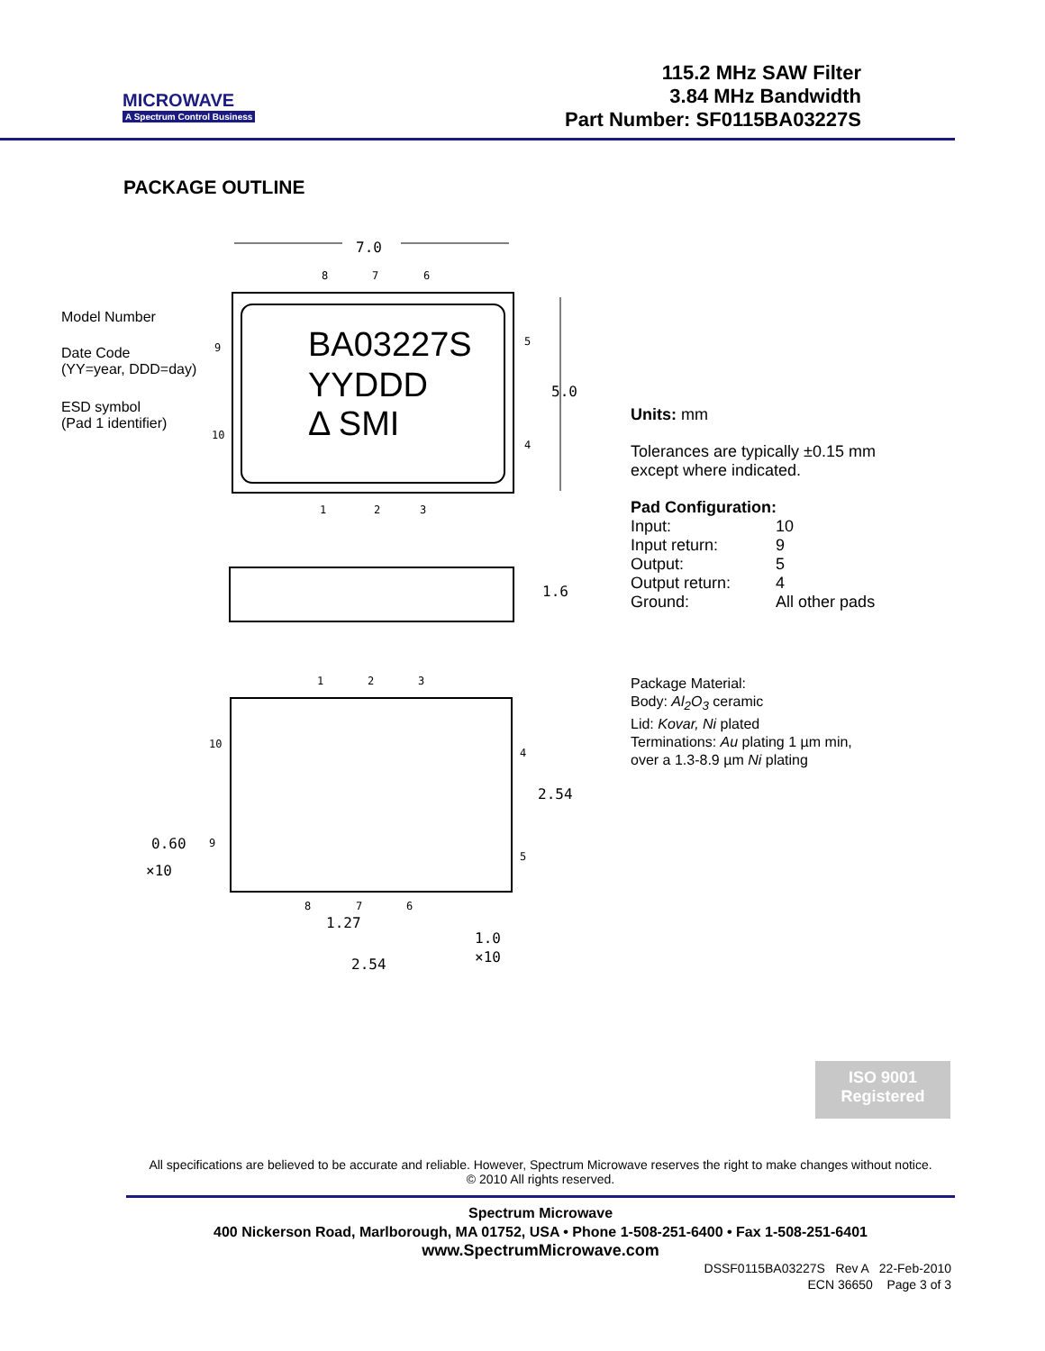MICROWAVE
A Spectrum Control Business
115.2 MHz SAW Filter
3.84 MHz Bandwidth
Part Number: SF0115BA03227S
PACKAGE OUTLINE
Model Number
Date Code
(YY=year, DDD=day)
ESD symbol
(Pad 1 identifier)
7.0
8
7
6
BA03227S
YYDDD
Δ SMI
5.0
9
10
5
4
1
2
3
1.6
1
2
3
10
9
4
5
2.54
0.60
×10
8
7
6
1.27
1.0
×10
2.54
Units: mm
Tolerances are typically ±0.15 mm
except where indicated.
Pad Configuration:
| Input: | 10 |
| Input return: | 9 |
| Output: | 5 |
| Output return: | 4 |
| Ground: | All other pads |
Package Material:
Body: Al<sub>2</sub>O<sub>3</sub> ceramic
Lid: Kovar, Ni plated
Terminations: Au plating 1 µm min,
over a 1.3-8.9 µm Ni plating
ISO 9001
Registered
All specifications are believed to be accurate and reliable. However, Spectrum Microwave reserves the right to make changes without notice.
© 2010 All rights reserved.
Spectrum Microwave
400 Nickerson Road, Marlborough, MA 01752, USA • Phone 1-508-251-6400 • Fax 1-508-251-6401
www.SpectrumMicrowave.com
DSSF0115BA03227S Rev A 22-Feb-2010
ECN 36650 Page 3 of 3